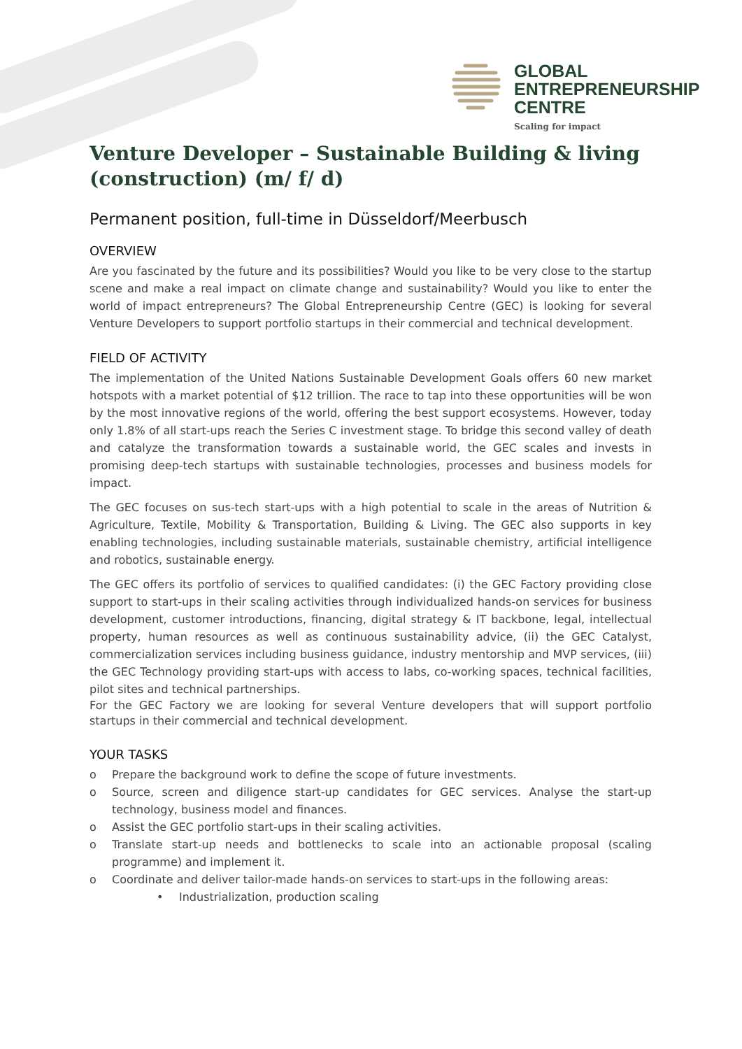GLOBAL
ENTREPRENEURSHIP
CENTRE
Scaling for impact
Venture Developer – Sustainable Building & living (construction) (m/ f/ d)
Permanent position, full-time in Düsseldorf/Meerbusch
OVERVIEW
Are you fascinated by the future and its possibilities? Would you like to be very close to the startup scene and make a real impact on climate change and sustainability? Would you like to enter the world of impact entrepreneurs? The Global Entrepreneurship Centre (GEC) is looking for several Venture Developers to support portfolio startups in their commercial and technical development.
FIELD OF ACTIVITY
The implementation of the United Nations Sustainable Development Goals offers 60 new market hotspots with a market potential of $12 trillion. The race to tap into these opportunities will be won by the most innovative regions of the world, offering the best support ecosystems. However, today only 1.8% of all start-ups reach the Series C investment stage. To bridge this second valley of death and catalyze the transformation towards a sustainable world, the GEC scales and invests in promising deep-tech startups with sustainable technologies, processes and business models for impact.
The GEC focuses on sus-tech start-ups with a high potential to scale in the areas of Nutrition & Agriculture, Textile, Mobility & Transportation, Building & Living. The GEC also supports in key enabling technologies, including sustainable materials, sustainable chemistry, artificial intelligence and robotics, sustainable energy.
The GEC offers its portfolio of services to qualified candidates: (i) the GEC Factory providing close support to start-ups in their scaling activities through individualized hands-on services for business development, customer introductions, financing, digital strategy & IT backbone, legal, intellectual property, human resources as well as continuous sustainability advice, (ii) the GEC Catalyst, commercialization services including business guidance, industry mentorship and MVP services, (iii) the GEC Technology providing start-ups with access to labs, co-working spaces, technical facilities, pilot sites and technical partnerships.
For the GEC Factory we are looking for several Venture developers that will support portfolio startups in their commercial and technical development.
YOUR TASKS
o Prepare the background work to define the scope of future investments.
o Source, screen and diligence start-up candidates for GEC services. Analyse the start-up technology, business model and finances.
o Assist the GEC portfolio start-ups in their scaling activities.
o Translate start-up needs and bottlenecks to scale into an actionable proposal (scaling programme) and implement it.
o Coordinate and deliver tailor-made hands-on services to start-ups in the following areas:
• Industrialization, production scaling